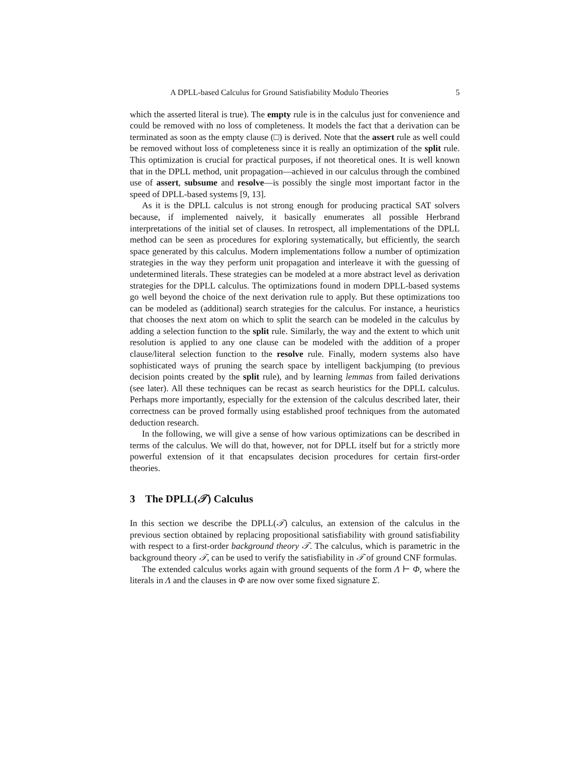A DPLL-based Calculus for Ground Satisfiability Modulo Theories 5
which the asserted literal is true). The empty rule is in the calculus just for convenience and could be removed with no loss of completeness. It models the fact that a derivation can be terminated as soon as the empty clause (□) is derived. Note that the assert rule as well could be removed without loss of completeness since it is really an optimization of the split rule. This optimization is crucial for practical purposes, if not theoretical ones. It is well known that in the DPLL method, unit propagation—achieved in our calculus through the combined use of assert, subsume and resolve—is possibly the single most important factor in the speed of DPLL-based systems [9, 13].
As it is the DPLL calculus is not strong enough for producing practical SAT solvers because, if implemented naively, it basically enumerates all possible Herbrand interpretations of the initial set of clauses. In retrospect, all implementations of the DPLL method can be seen as procedures for exploring systematically, but efficiently, the search space generated by this calculus. Modern implementations follow a number of optimization strategies in the way they perform unit propagation and interleave it with the guessing of undetermined literals. These strategies can be modeled at a more abstract level as derivation strategies for the DPLL calculus. The optimizations found in modern DPLL-based systems go well beyond the choice of the next derivation rule to apply. But these optimizations too can be modeled as (additional) search strategies for the calculus. For instance, a heuristics that chooses the next atom on which to split the search can be modeled in the calculus by adding a selection function to the split rule. Similarly, the way and the extent to which unit resolution is applied to any one clause can be modeled with the addition of a proper clause/literal selection function to the resolve rule. Finally, modern systems also have sophisticated ways of pruning the search space by intelligent backjumping (to previous decision points created by the split rule), and by learning lemmas from failed derivations (see later). All these techniques can be recast as search heuristics for the DPLL calculus. Perhaps more importantly, especially for the extension of the calculus described later, their correctness can be proved formally using established proof techniques from the automated deduction research.
In the following, we will give a sense of how various optimizations can be described in terms of the calculus. We will do that, however, not for DPLL itself but for a strictly more powerful extension of it that encapsulates decision procedures for certain first-order theories.
3 The DPLL(𝒯) Calculus
In this section we describe the DPLL(𝒯) calculus, an extension of the calculus in the previous section obtained by replacing propositional satisfiability with ground satisfiability with respect to a first-order background theory 𝒯. The calculus, which is parametric in the background theory 𝒯, can be used to verify the satisfiability in 𝒯 of ground CNF formulas.
The extended calculus works again with ground sequents of the form Λ ⊢ Φ, where the literals in Λ and the clauses in Φ are now over some fixed signature Σ.